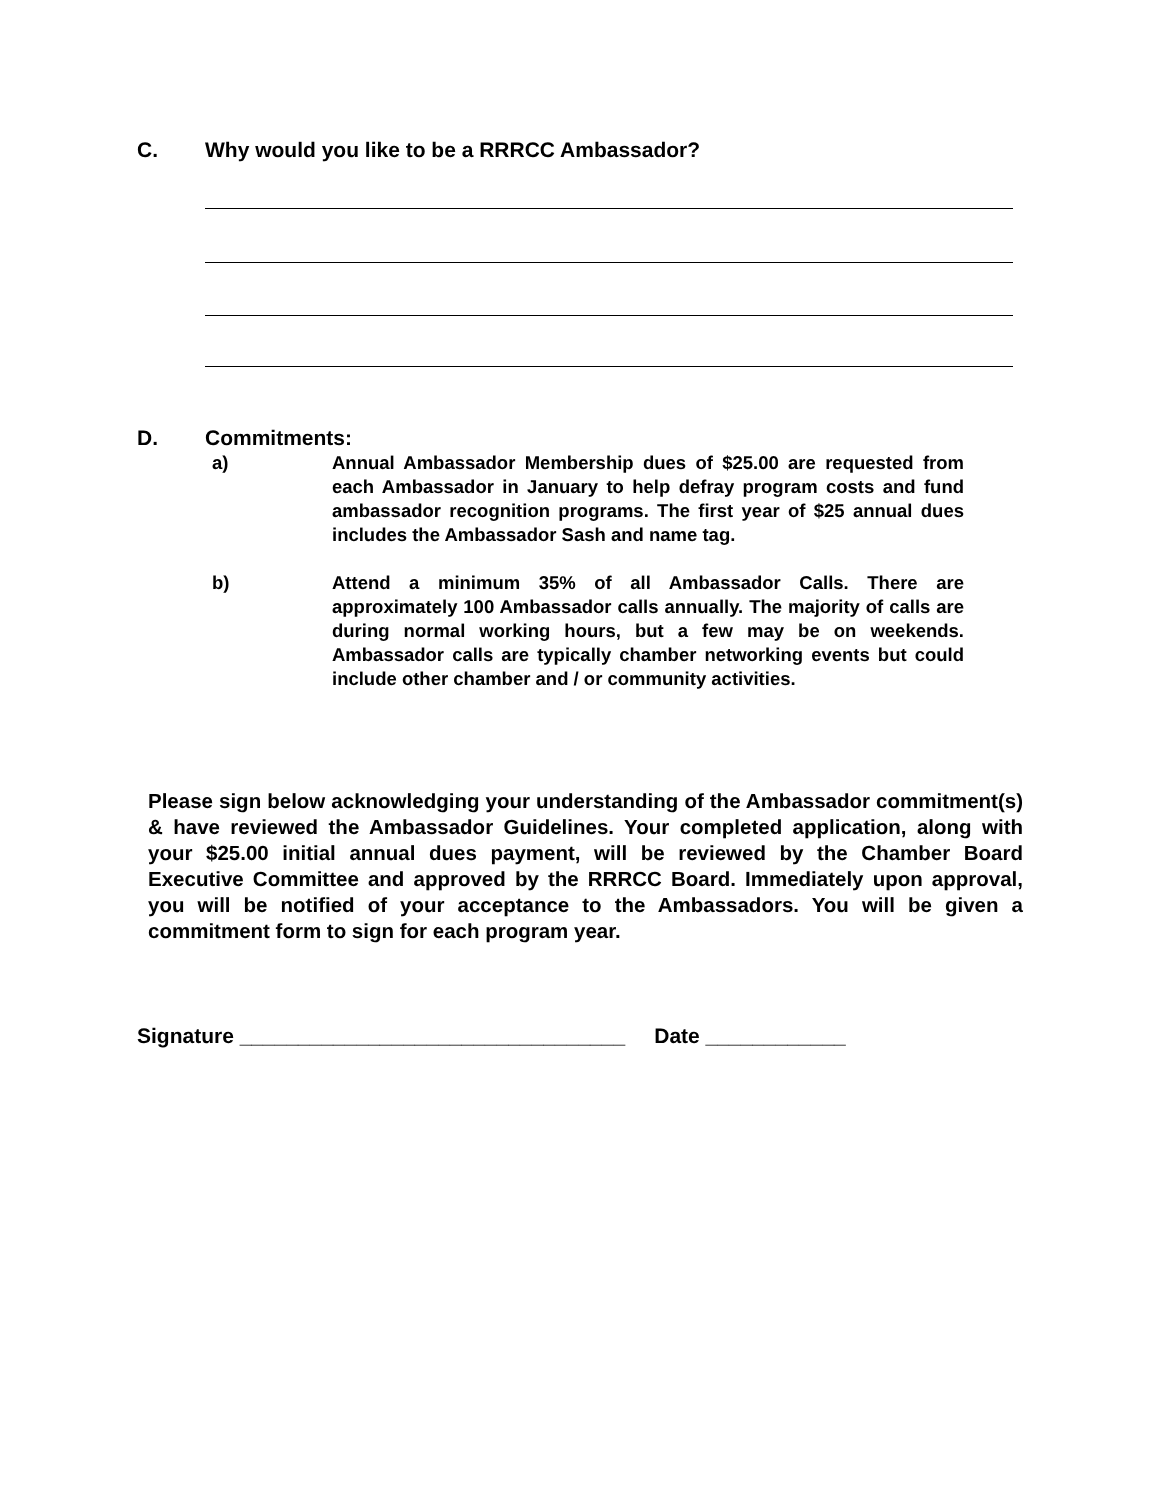C. Why would you like to be a RRRCC Ambassador?
D. Commitments:
a) Annual Ambassador Membership dues of $25.00 are requested from each Ambassador in January to help defray program costs and fund ambassador recognition programs. The first year of $25 annual dues includes the Ambassador Sash and name tag.
b) Attend a minimum 35% of all Ambassador Calls. There are approximately 100 Ambassador calls annually. The majority of calls are during normal working hours, but a few may be on weekends. Ambassador calls are typically chamber networking events but could include other chamber and / or community activities.
Please sign below acknowledging your understanding of the Ambassador commitment(s) & have reviewed the Ambassador Guidelines. Your completed application, along with your $25.00 initial annual dues payment, will be reviewed by the Chamber Board Executive Committee and approved by the RRRCC Board. Immediately upon approval, you will be notified of your acceptance to the Ambassadors. You will be given a commitment form to sign for each program year.
Signature _________________________________ Date ____________